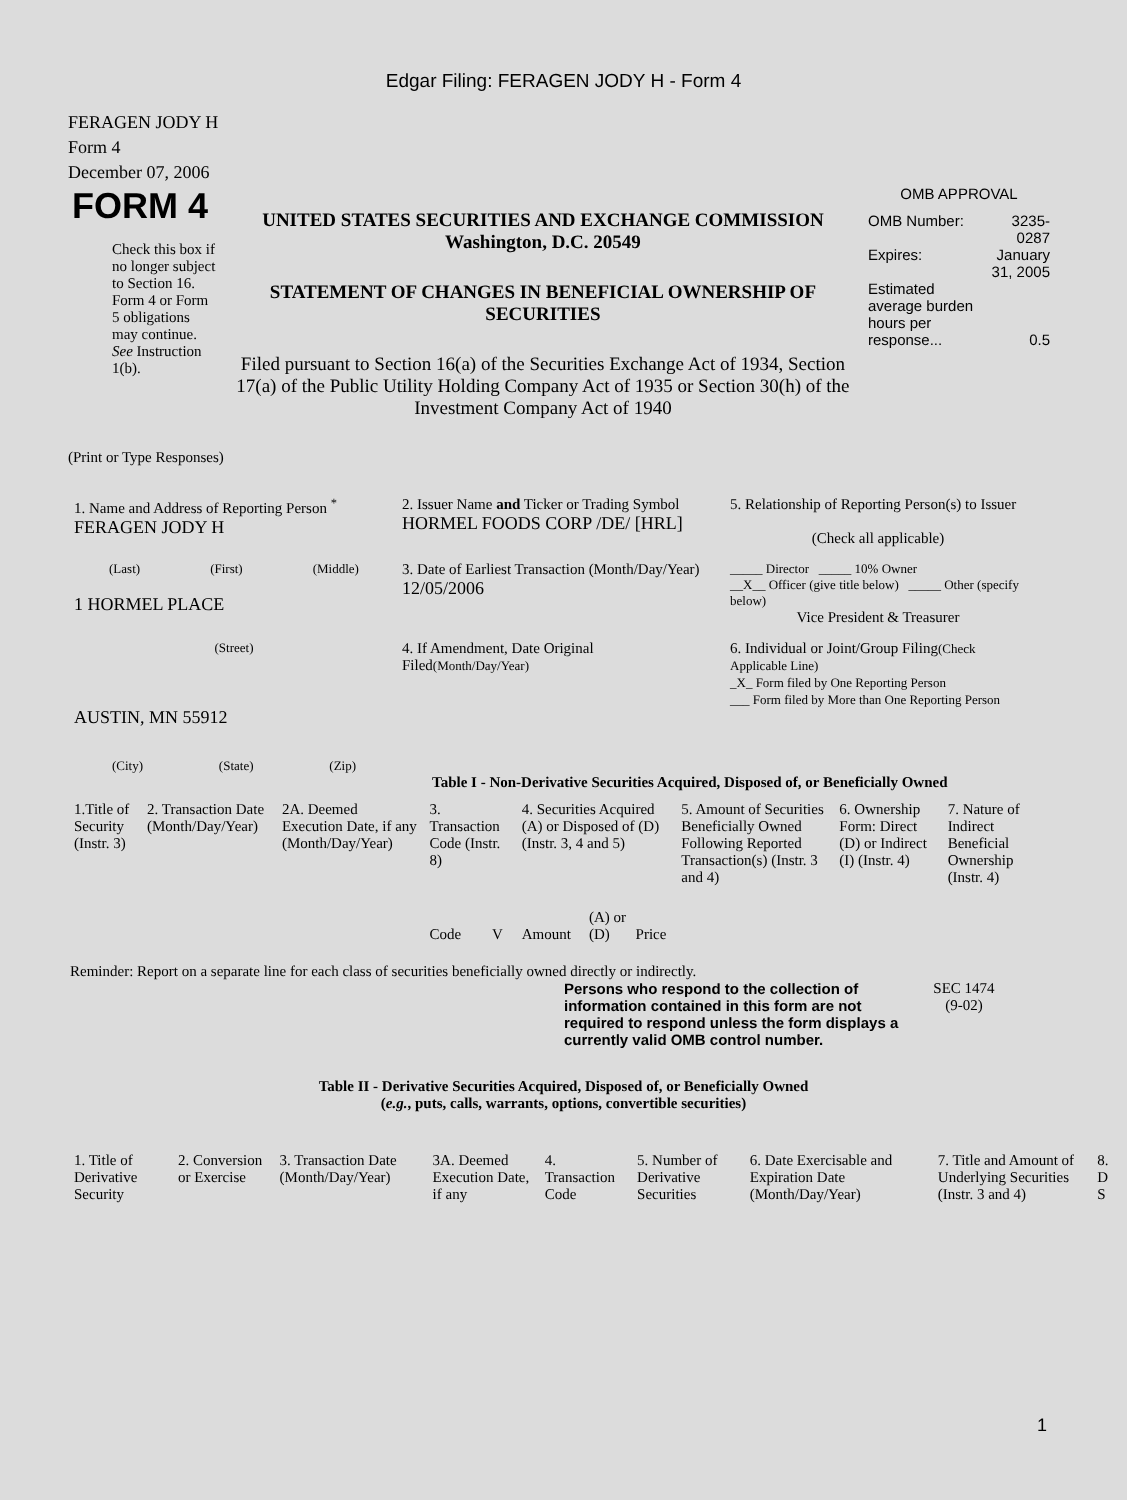Edgar Filing: FERAGEN JODY H - Form 4
FERAGEN JODY H
Form 4
December 07, 2006
| FORM 4 Check this box if no longer subject to Section 16. Form 4 or Form 5 obligations may continue. See Instruction 1(b). | UNITED STATES SECURITIES AND EXCHANGE COMMISSION Washington, D.C. 20549 STATEMENT OF CHANGES IN BENEFICIAL OWNERSHIP OF SECURITIES Filed pursuant to Section 16(a) of the Securities Exchange Act of 1934, Section 17(a) of the Public Utility Holding Company Act of 1935 or Section 30(h) of the Investment Company Act of 1940 | OMB APPROVAL / OMB Number: / 3235-0287 / / Expires: / January 31, 2005 / / Estimated average burden hours per response... / 0.5 / |
(Print or Type Responses)
| 1. Name and Address of Reporting Person <sup>*</sup> FERAGEN JODY H | 2. Issuer Name and Ticker or Trading Symbol HORMEL FOODS CORP /DE/ [HRL] | 5. Relationship of Reporting Person(s) to Issuer (Check all applicable) |
| (Last) (First) (Middle) 1 HORMEL PLACE | 3. Date of Earliest Transaction (Month/Day/Year) 12/05/2006 | _____ Director _____ 10% Owner __X__ Officer (give title below) _____ Other (specify below) Vice President & Treasurer |
| (Street) AUSTIN, MN 55912 (City) (State) (Zip) | 4. If Amendment, Date Original Filed (Month/Day/Year) | 6. Individual or Joint/Group Filing (Check Applicable Line) _X_ Form filed by One Reporting Person ___ Form filed by More than One Reporting Person |
Table I - Non-Derivative Securities Acquired, Disposed of, or Beneficially Owned
| 1.Title of Security (Instr. 3) | 2. Transaction Date (Month/Day/Year) | 2A. Deemed Execution Date, if any (Month/Day/Year) | 3. Transaction Code (Instr. 8) | | 4. Securities Acquired (A) or Disposed of (D) (Instr. 3, 4 and 5) | | | 5. Amount of Securities Beneficially Owned Following Reported Transaction(s) (Instr. 3 and 4) | 6. Ownership Form: Direct (D) or Indirect (I) (Instr. 4) | 7. Nature of Indirect Beneficial Ownership (Instr. 4) |
| --- | --- | --- | --- | --- | --- | --- | --- | --- | --- | --- |
| | | | Code | V | Amount | (A) or (D) | Price | | | |
Reminder: Report on a separate line for each class of securities beneficially owned directly or indirectly.
| Persons who respond to the collection of information contained in this form are not required to respond unless the form displays a currently valid OMB control number. | SEC 1474 (9-02) |
Table II - Derivative Securities Acquired, Disposed of, or Beneficially Owned
(e.g., puts, calls, warrants, options, convertible securities)
| 1. Title of Derivative Security | 2. Conversion or Exercise | 3. Transaction Date (Month/Day/Year) | 3A. Deemed Execution Date, if any | 4. Transaction Code | 5. Number of Derivative Securities | 6. Date Exercisable and Expiration Date (Month/Day/Year) | 7. Title and Amount of Underlying Securities (Instr. 3 and 4) | 8. D S |
| --- | --- | --- | --- | --- | --- | --- | --- | --- |
1